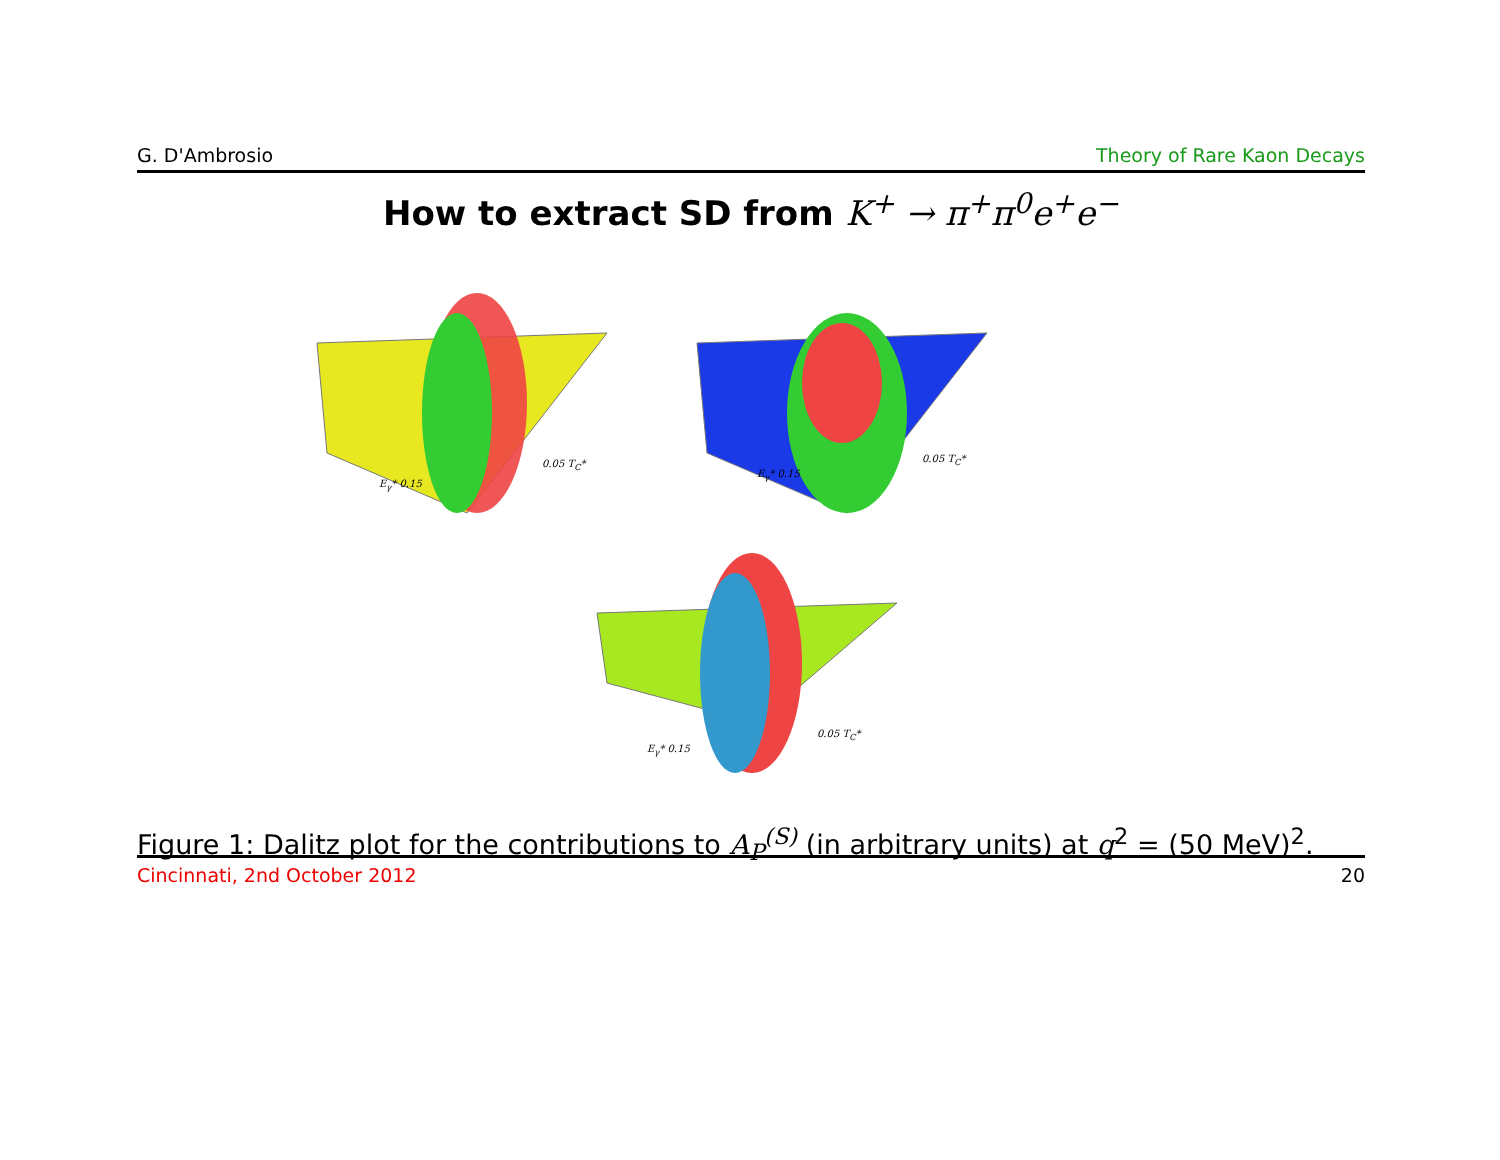G. D'Ambrosio Theory of Rare Kaon Decays
How to extract SD from K<sup>+</sup> → π<sup>+</sup>π<sup>0</sup>e<sup>+</sup>e<sup>−</sup>
E<sub>γ</sub>* 0.15
0.05 T<sub>C</sub>*
E<sub>γ</sub>* 0.15
0.05 T<sub>C</sub>*
E<sub>γ</sub>* 0.15
0.05 T<sub>C</sub>*
Figure 1: Dalitz plot for the contributions to A<sub>P</sub><sup>(S)</sup> (in arbitrary units) at q<sup>2</sup> = (50 MeV)<sup>2</sup>.
Cincinnati, 2nd October 2012 20